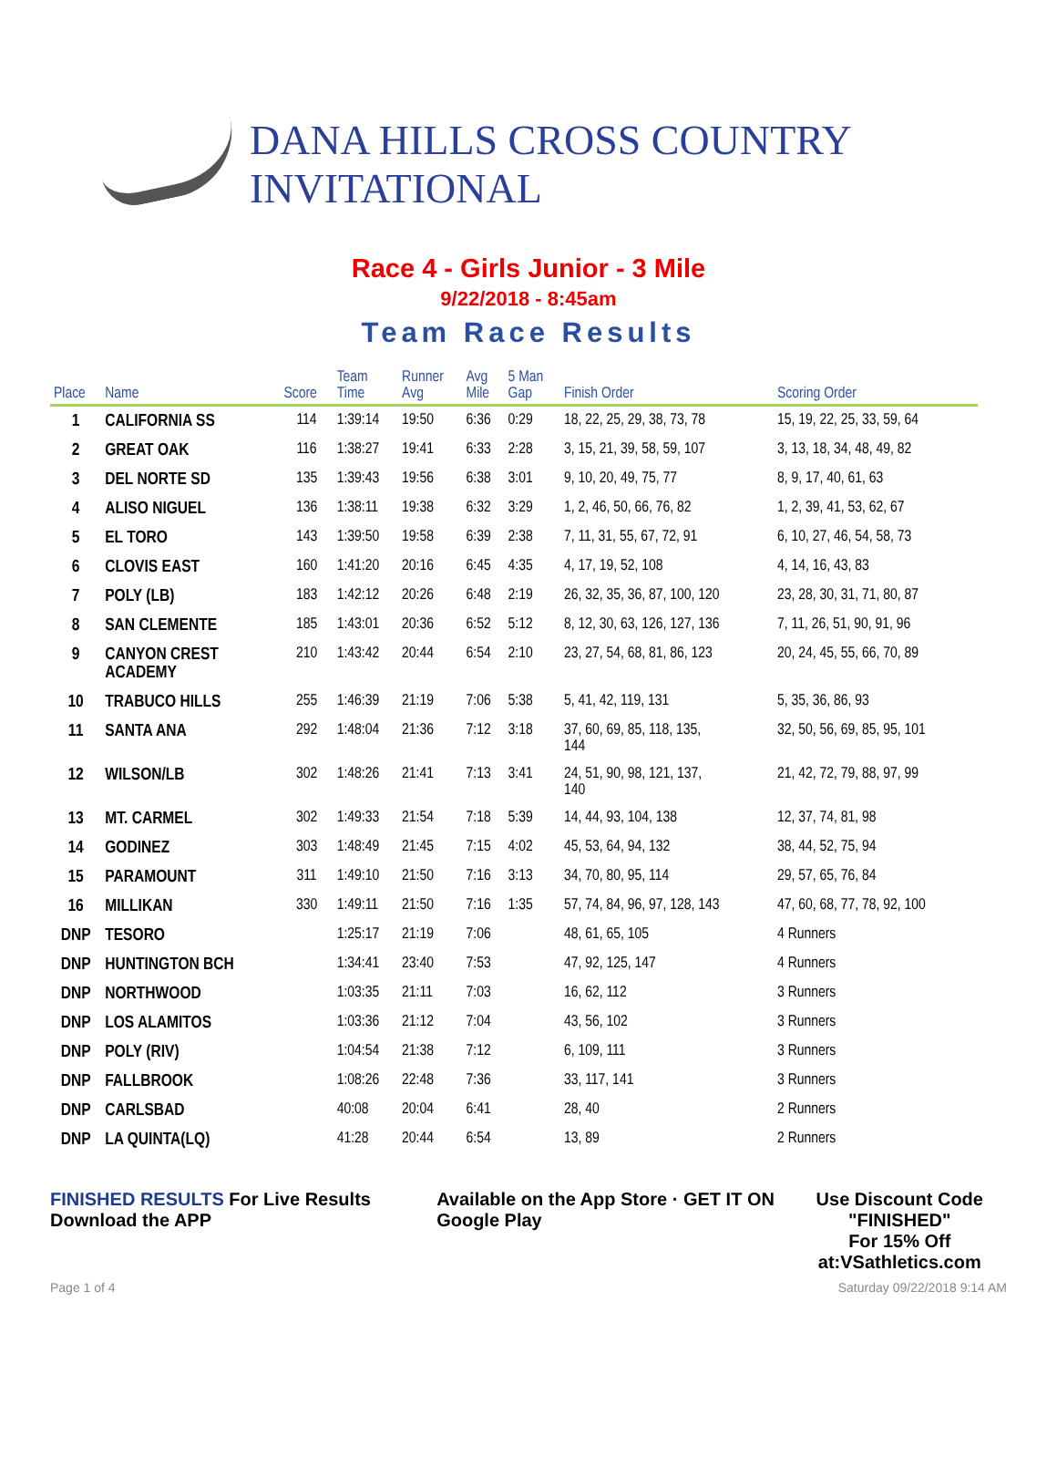DANA HILLS CROSS COUNTRY INVITATIONAL
Race 4 - Girls Junior - 3 Mile
9/22/2018 - 8:45am
Team Race Results
| Place | Name | Score | Team Time | Runner Avg | Avg Mile | 5 Man Gap | Finish Order | Scoring Order |
| --- | --- | --- | --- | --- | --- | --- | --- | --- |
| 1 | CALIFORNIA SS | 114 | 1:39:14 | 19:50 | 6:36 | 0:29 | 18, 22, 25, 29, 38, 73, 78 | 15, 19, 22, 25, 33, 59, 64 |
| 2 | GREAT OAK | 116 | 1:38:27 | 19:41 | 6:33 | 2:28 | 3, 15, 21, 39, 58, 59, 107 | 3, 13, 18, 34, 48, 49, 82 |
| 3 | DEL NORTE SD | 135 | 1:39:43 | 19:56 | 6:38 | 3:01 | 9, 10, 20, 49, 75, 77 | 8, 9, 17, 40, 61, 63 |
| 4 | ALISO NIGUEL | 136 | 1:38:11 | 19:38 | 6:32 | 3:29 | 1, 2, 46, 50, 66, 76, 82 | 1, 2, 39, 41, 53, 62, 67 |
| 5 | EL TORO | 143 | 1:39:50 | 19:58 | 6:39 | 2:38 | 7, 11, 31, 55, 67, 72, 91 | 6, 10, 27, 46, 54, 58, 73 |
| 6 | CLOVIS EAST | 160 | 1:41:20 | 20:16 | 6:45 | 4:35 | 4, 17, 19, 52, 108 | 4, 14, 16, 43, 83 |
| 7 | POLY (LB) | 183 | 1:42:12 | 20:26 | 6:48 | 2:19 | 26, 32, 35, 36, 87, 100, 120 | 23, 28, 30, 31, 71, 80, 87 |
| 8 | SAN CLEMENTE | 185 | 1:43:01 | 20:36 | 6:52 | 5:12 | 8, 12, 30, 63, 126, 127, 136 | 7, 11, 26, 51, 90, 91, 96 |
| 9 | CANYON CREST ACADEMY | 210 | 1:43:42 | 20:44 | 6:54 | 2:10 | 23, 27, 54, 68, 81, 86, 123 | 20, 24, 45, 55, 66, 70, 89 |
| 10 | TRABUCO HILLS | 255 | 1:46:39 | 21:19 | 7:06 | 5:38 | 5, 41, 42, 119, 131 | 5, 35, 36, 86, 93 |
| 11 | SANTA ANA | 292 | 1:48:04 | 21:36 | 7:12 | 3:18 | 37, 60, 69, 85, 118, 135, 144 | 32, 50, 56, 69, 85, 95, 101 |
| 12 | WILSON/LB | 302 | 1:48:26 | 21:41 | 7:13 | 3:41 | 24, 51, 90, 98, 121, 137, 140 | 21, 42, 72, 79, 88, 97, 99 |
| 13 | MT. CARMEL | 302 | 1:49:33 | 21:54 | 7:18 | 5:39 | 14, 44, 93, 104, 138 | 12, 37, 74, 81, 98 |
| 14 | GODINEZ | 303 | 1:48:49 | 21:45 | 7:15 | 4:02 | 45, 53, 64, 94, 132 | 38, 44, 52, 75, 94 |
| 15 | PARAMOUNT | 311 | 1:49:10 | 21:50 | 7:16 | 3:13 | 34, 70, 80, 95, 114 | 29, 57, 65, 76, 84 |
| 16 | MILLIKAN | 330 | 1:49:11 | 21:50 | 7:16 | 1:35 | 57, 74, 84, 96, 97, 128, 143 | 47, 60, 68, 77, 78, 92, 100 |
| DNP | TESORO | | 1:25:17 | 21:19 | 7:06 | | 48, 61, 65, 105 | 4 Runners |
| DNP | HUNTINGTON BCH | | 1:34:41 | 23:40 | 7:53 | | 47, 92, 125, 147 | 4 Runners |
| DNP | NORTHWOOD | | 1:03:35 | 21:11 | 7:03 | | 16, 62, 112 | 3 Runners |
| DNP | LOS ALAMITOS | | 1:03:36 | 21:12 | 7:04 | | 43, 56, 102 | 3 Runners |
| DNP | POLY (RIV) | | 1:04:54 | 21:38 | 7:12 | | 6, 109, 111 | 3 Runners |
| DNP | FALLBROOK | | 1:08:26 | 22:48 | 7:36 | | 33, 117, 141 | 3 Runners |
| DNP | CARLSBAD | | 40:08 | 20:04 | 6:41 | | 28, 40 | 2 Runners |
| DNP | LA QUINTA(LQ) | | 41:28 | 20:44 | 6:54 | | 13, 89 | 2 Runners |
FINISHED RESULTS For Live Results Download the APP
Available on the App Store · GET IT ON Google Play
Use Discount Code
"FINISHED"
For 15% Off at:VSathletics.com
Page 1 of 4 Saturday 09/22/2018 9:14 AM